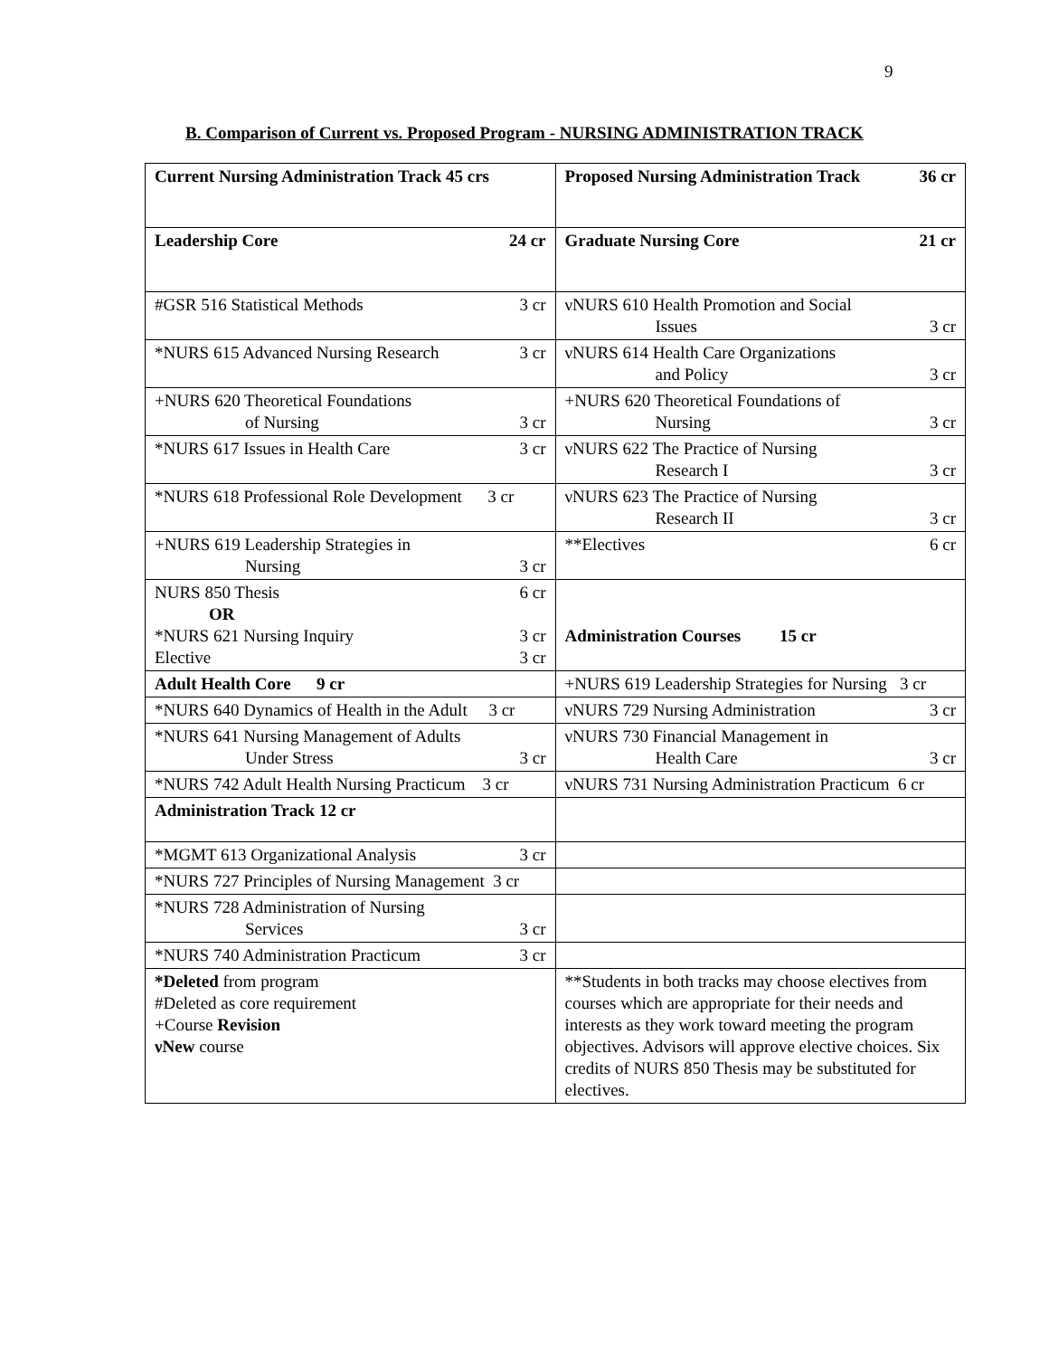9
B. Comparison of Current vs. Proposed Program - NURSING ADMINISTRATION TRACK
| Current Nursing Administration Track 45 crs | Proposed Nursing Administration Track 36 cr |
| Leadership Core 24 cr | Graduate Nursing Core 21 cr |
| #GSR 516 Statistical Methods 3 cr | νNURS 610 Health Promotion and Social Issues 3 cr |
| *NURS 615 Advanced Nursing Research 3 cr | νNURS 614 Health Care Organizations and Policy 3 cr |
| +NURS 620 Theoretical Foundations of Nursing 3 cr | +NURS 620 Theoretical Foundations of Nursing 3 cr |
| *NURS 617 Issues in Health Care 3 cr | νNURS 622 The Practice of Nursing Research I 3 cr |
| *NURS 618 Professional Role Development 3 cr | νNURS 623 The Practice of Nursing Research II 3 cr |
| +NURS 619 Leadership Strategies in Nursing 3 cr | **Electives 6 cr |
| NURS 850 Thesis 6 cr OR *NURS 621 Nursing Inquiry 3 cr Elective 3 cr | Administration Courses 15 cr |
| Adult Health Core 9 cr | +NURS 619 Leadership Strategies for Nursing 3 cr |
| *NURS 640 Dynamics of Health in the Adult 3 cr | νNURS 729 Nursing Administration 3 cr |
| *NURS 641 Nursing Management of Adults Under Stress 3 cr | νNURS 730 Financial Management in Health Care 3 cr |
| *NURS 742 Adult Health Nursing Practicum 3 cr | νNURS 731 Nursing Administration Practicum 6 cr |
| Administration Track 12 cr | |
| *MGMT 613 Organizational Analysis 3 cr | |
| *NURS 727 Principles of Nursing Management 3 cr | |
| *NURS 728 Administration of Nursing Services 3 cr | |
| *NURS 740 Administration Practicum 3 cr | |
| *Deleted from program #Deleted as core requirement +Course Revision νNew course | **Students in both tracks may choose electives from courses which are appropriate for their needs and interests as they work toward meeting the program objectives. Advisors will approve elective choices. Six credits of NURS 850 Thesis may be substituted for electives. |